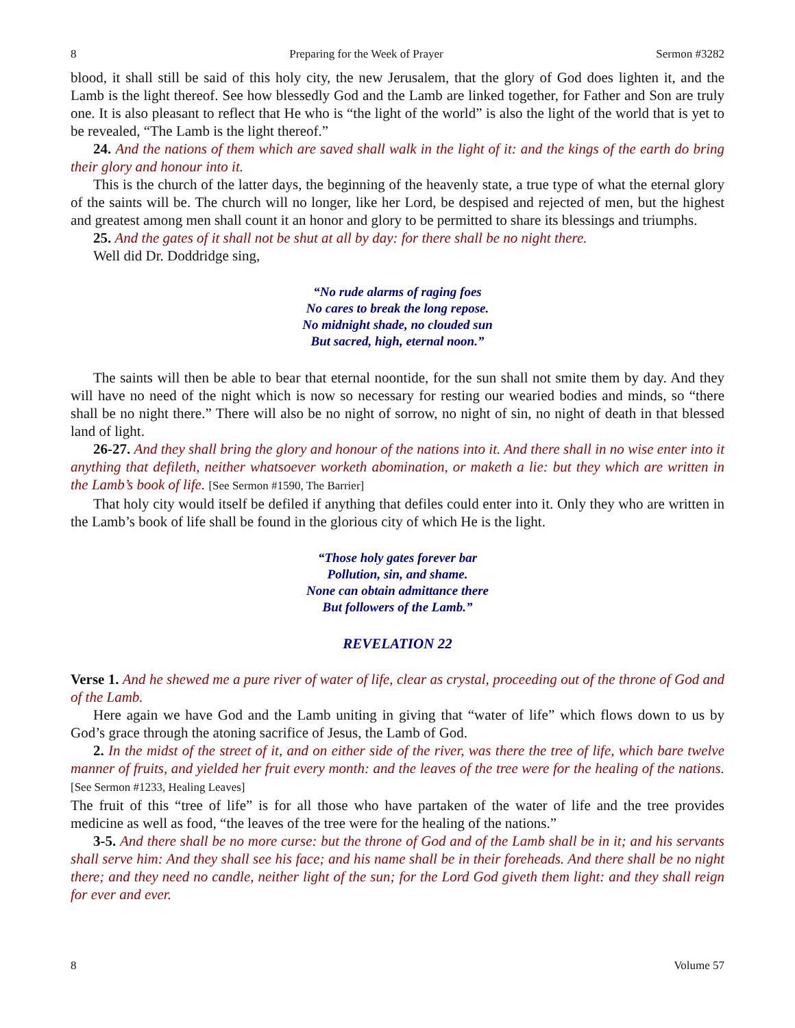8 Preparing for the Week of Prayer Sermon #3282
blood, it shall still be said of this holy city, the new Jerusalem, that the glory of God does lighten it, and the Lamb is the light thereof. See how blessedly God and the Lamb are linked together, for Father and Son are truly one. It is also pleasant to reflect that He who is “the light of the world” is also the light of the world that is yet to be revealed, “The Lamb is the light thereof.”
24. And the nations of them which are saved shall walk in the light of it: and the kings of the earth do bring their glory and honour into it.
This is the church of the latter days, the beginning of the heavenly state, a true type of what the eternal glory of the saints will be. The church will no longer, like her Lord, be despised and rejected of men, but the highest and greatest among men shall count it an honor and glory to be permitted to share its blessings and triumphs.
25. And the gates of it shall not be shut at all by day: for there shall be no night there.
Well did Dr. Doddridge sing,
“No rude alarms of raging foes
No cares to break the long repose.
No midnight shade, no clouded sun
But sacred, high, eternal noon.”
The saints will then be able to bear that eternal noontide, for the sun shall not smite them by day. And they will have no need of the night which is now so necessary for resting our wearied bodies and minds, so “there shall be no night there.” There will also be no night of sorrow, no night of sin, no night of death in that blessed land of light.
26-27. And they shall bring the glory and honour of the nations into it. And there shall in no wise enter into it anything that defileth, neither whatsoever worketh abomination, or maketh a lie: but they which are written in the Lamb’s book of life. [See Sermon #1590, The Barrier]
That holy city would itself be defiled if anything that defiles could enter into it. Only they who are written in the Lamb’s book of life shall be found in the glorious city of which He is the light.
“Those holy gates forever bar
Pollution, sin, and shame.
None can obtain admittance there
But followers of the Lamb.”
REVELATION 22
Verse 1. And he shewed me a pure river of water of life, clear as crystal, proceeding out of the throne of God and of the Lamb.
Here again we have God and the Lamb uniting in giving that “water of life” which flows down to us by God’s grace through the atoning sacrifice of Jesus, the Lamb of God.
2. In the midst of the street of it, and on either side of the river, was there the tree of life, which bare twelve manner of fruits, and yielded her fruit every month: and the leaves of the tree were for the healing of the nations. [See Sermon #1233, Healing Leaves]
The fruit of this “tree of life” is for all those who have partaken of the water of life and the tree provides medicine as well as food, “the leaves of the tree were for the healing of the nations.”
3-5. And there shall be no more curse: but the throne of God and of the Lamb shall be in it; and his servants shall serve him: And they shall see his face; and his name shall be in their foreheads. And there shall be no night there; and they need no candle, neither light of the sun; for the Lord God giveth them light: and they shall reign for ever and ever.
8 Volume 57